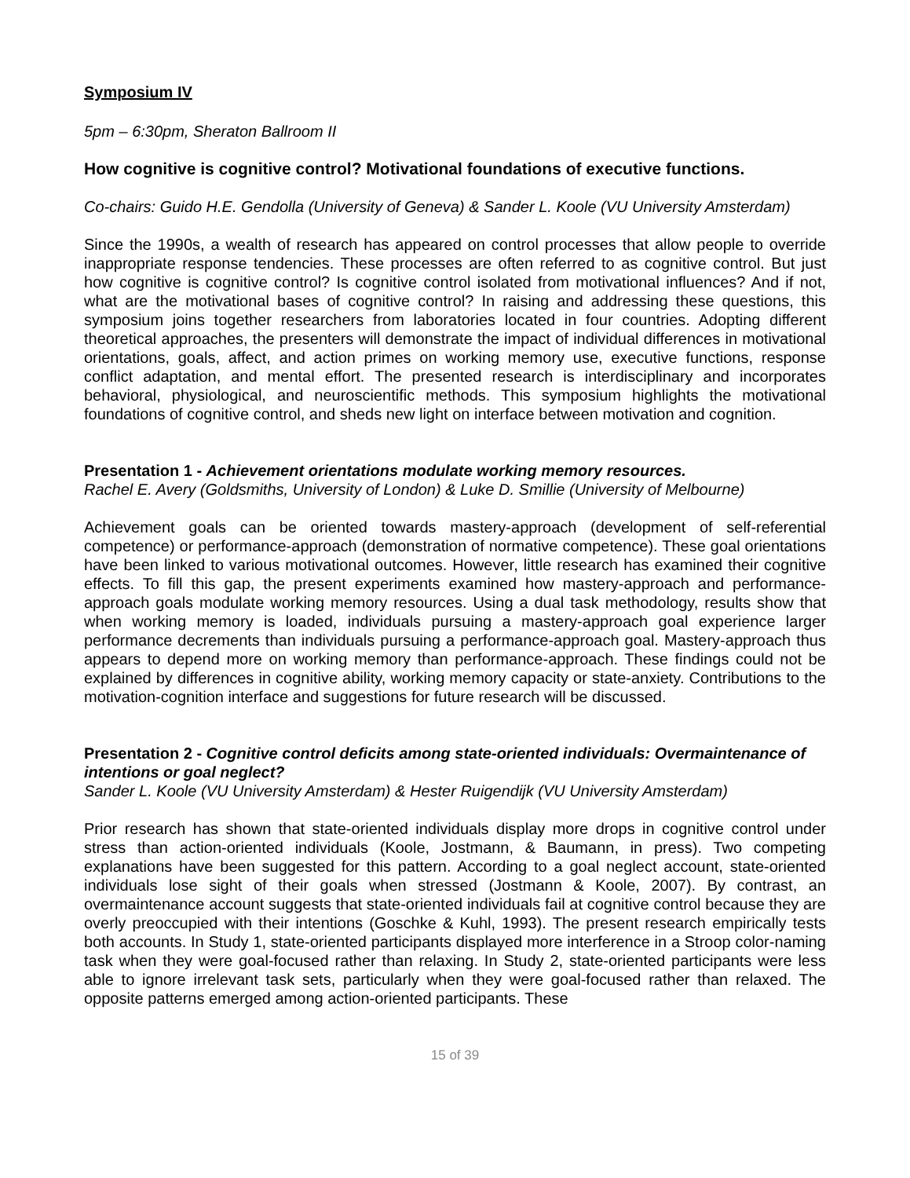Symposium IV
5pm – 6:30pm, Sheraton Ballroom II
How cognitive is cognitive control? Motivational foundations of executive functions.
Co-chairs: Guido H.E. Gendolla (University of Geneva) & Sander L. Koole (VU University Amsterdam)
Since the 1990s, a wealth of research has appeared on control processes that allow people to override inappropriate response tendencies. These processes are often referred to as cognitive control. But just how cognitive is cognitive control? Is cognitive control isolated from motivational influences? And if not, what are the motivational bases of cognitive control? In raising and addressing these questions, this symposium joins together researchers from laboratories located in four countries. Adopting different theoretical approaches, the presenters will demonstrate the impact of individual differences in motivational orientations, goals, affect, and action primes on working memory use, executive functions, response conflict adaptation, and mental effort. The presented research is interdisciplinary and incorporates behavioral, physiological, and neuroscientific methods. This symposium highlights the motivational foundations of cognitive control, and sheds new light on interface between motivation and cognition.
Presentation 1 - Achievement orientations modulate working memory resources.
Rachel E. Avery (Goldsmiths, University of London) & Luke D. Smillie (University of Melbourne)
Achievement goals can be oriented towards mastery-approach (development of self-referential competence) or performance-approach (demonstration of normative competence). These goal orientations have been linked to various motivational outcomes. However, little research has examined their cognitive effects. To fill this gap, the present experiments examined how mastery-approach and performance-approach goals modulate working memory resources. Using a dual task methodology, results show that when working memory is loaded, individuals pursuing a mastery-approach goal experience larger performance decrements than individuals pursuing a performance-approach goal. Mastery-approach thus appears to depend more on working memory than performance-approach. These findings could not be explained by differences in cognitive ability, working memory capacity or state-anxiety. Contributions to the motivation-cognition interface and suggestions for future research will be discussed.
Presentation 2 - Cognitive control deficits among state-oriented individuals: Overmaintenance of intentions or goal neglect?
Sander L. Koole (VU University Amsterdam) & Hester Ruigendijk (VU University Amsterdam)
Prior research has shown that state-oriented individuals display more drops in cognitive control under stress than action-oriented individuals (Koole, Jostmann, & Baumann, in press). Two competing explanations have been suggested for this pattern. According to a goal neglect account, state-oriented individuals lose sight of their goals when stressed (Jostmann & Koole, 2007). By contrast, an overmaintenance account suggests that state-oriented individuals fail at cognitive control because they are overly preoccupied with their intentions (Goschke & Kuhl, 1993). The present research empirically tests both accounts. In Study 1, state-oriented participants displayed more interference in a Stroop color-naming task when they were goal-focused rather than relaxing. In Study 2, state-oriented participants were less able to ignore irrelevant task sets, particularly when they were goal-focused rather than relaxed. The opposite patterns emerged among action-oriented participants. These
15 of 39